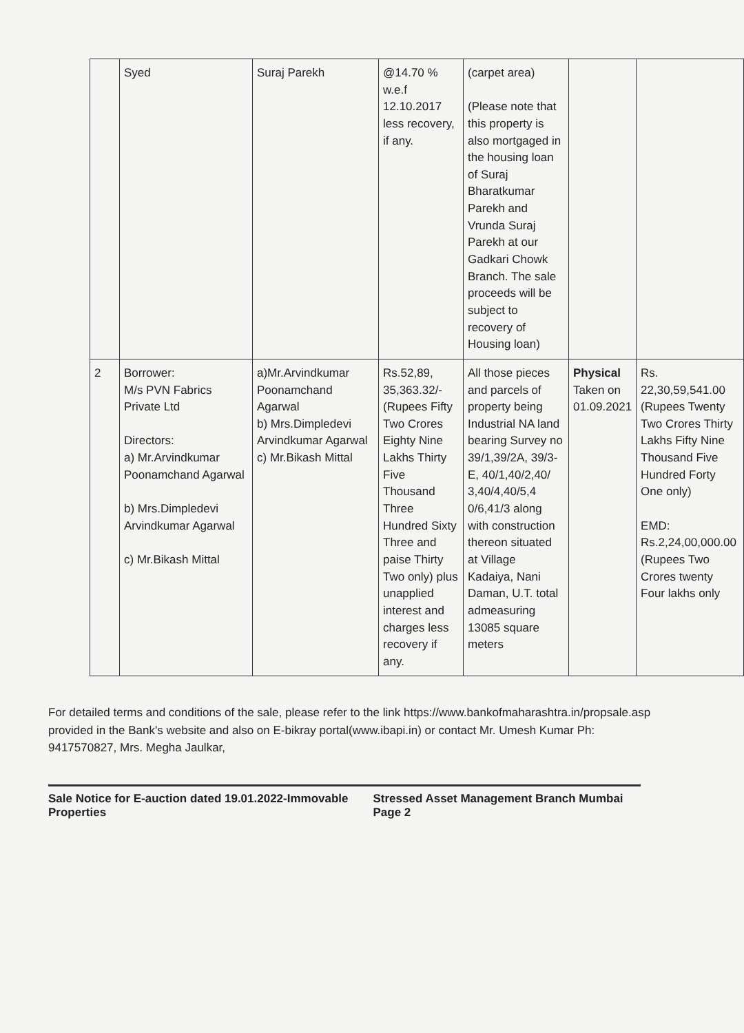| | Syed | Suraj Parekh | @14.70 % w.e.f 12.10.2017 less recovery, if any. | (carpet area) (Please note that this property is also mortgaged in the housing loan of Suraj Bharatkumar Parekh and Vrunda Suraj Parekh at our Gadkari Chowk Branch. The sale proceeds will be subject to recovery of Housing loan) | | |
| 2 | Borrower: M/s PVN Fabrics Private Ltd Directors: a) Mr.Arvindkumar Poonamchand Agarwal b) Mrs.Dimpledevi Arvindkumar Agarwal c) Mr.Bikash Mittal | a)Mr.Arvindkumar Poonamchand Agarwal b) Mrs.Dimpledevi Arvindkumar Agarwal c) Mr.Bikash Mittal | Rs.52,89, 35,363.32/- (Rupees Fifty Two Crores Eighty Nine Lakhs Thirty Five Thousand Three Hundred Sixty Three and paise Thirty Two only) plus unapplied interest and charges less recovery if any. | All those pieces and parcels of property being Industrial NA land bearing Survey no 39/1,39/2A, 39/3-E, 40/1,40/2,40/ 3,40/4,40/5,4 0/6,41/3 along with construction thereon situated at Village Kadaiya, Nani Daman, U.T. total admeasuring 13085 square meters | Physical Taken on 01.09.2021 | Rs. 22,30,59,541.00 (Rupees Twenty Two Crores Thirty Lakhs Fifty Nine Thousand Five Hundred Forty One only) EMD: Rs.2,24,00,000.00 (Rupees Two Crores twenty Four lakhs only |
For detailed terms and conditions of the sale, please refer to the link https://www.bankofmaharashtra.in/propsale.asp provided in the Bank's website and also on E-bikray portal(www.ibapi.in) or contact Mr. Umesh Kumar Ph: 9417570827, Mrs. Megha Jaulkar,
Sale Notice for E-auction dated 19.01.2022-Immovable Properties Stressed Asset Management Branch Mumbai Page 2